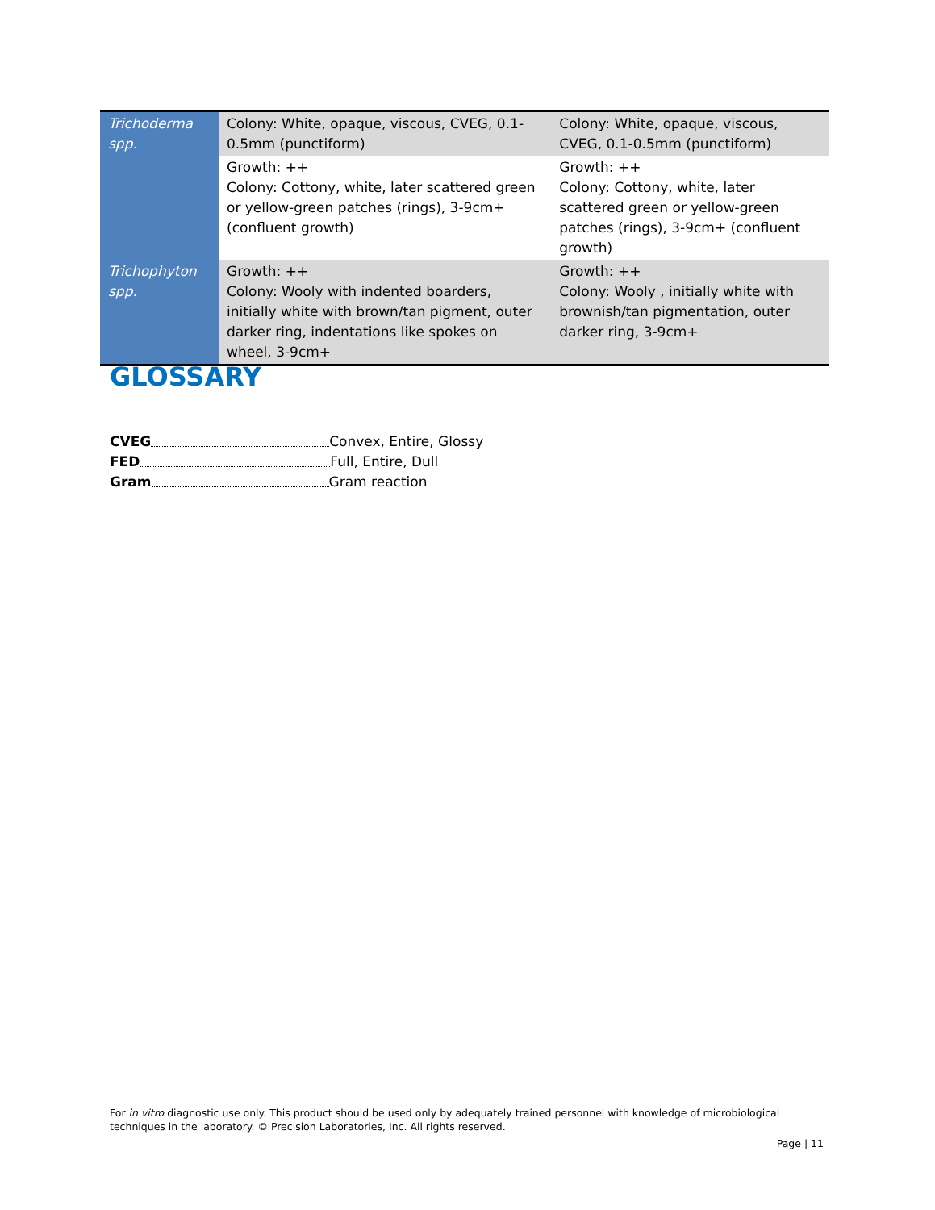| Trichoderma spp. | Colony: White, opaque, viscous, CVEG, 0.1-0.5mm (punctiform) | Colony: White, opaque, viscous, CVEG, 0.1-0.5mm (punctiform) |
| | Growth: ++ Colony: Cottony, white, later scattered green or yellow-green patches (rings), 3-9cm+ (confluent growth) | Growth: ++ Colony: Cottony, white, later scattered green or yellow-green patches (rings), 3-9cm+ (confluent growth) |
| Trichophyton spp. | Growth: ++ Colony: Wooly with indented boarders, initially white with brown/tan pigment, outer darker ring, indentations like spokes on wheel, 3-9cm+ | Growth: ++ Colony: Wooly , initially white with brownish/tan pigmentation, outer darker ring, 3-9cm+ |
GLOSSARY
CVEG Convex, Entire, Glossy
FED Full, Entire, Dull
Gram Gram reaction
For in vitro diagnostic use only. This product should be used only by adequately trained personnel with knowledge of microbiological techniques in the laboratory. © Precision Laboratories, Inc. All rights reserved.
Page | 11